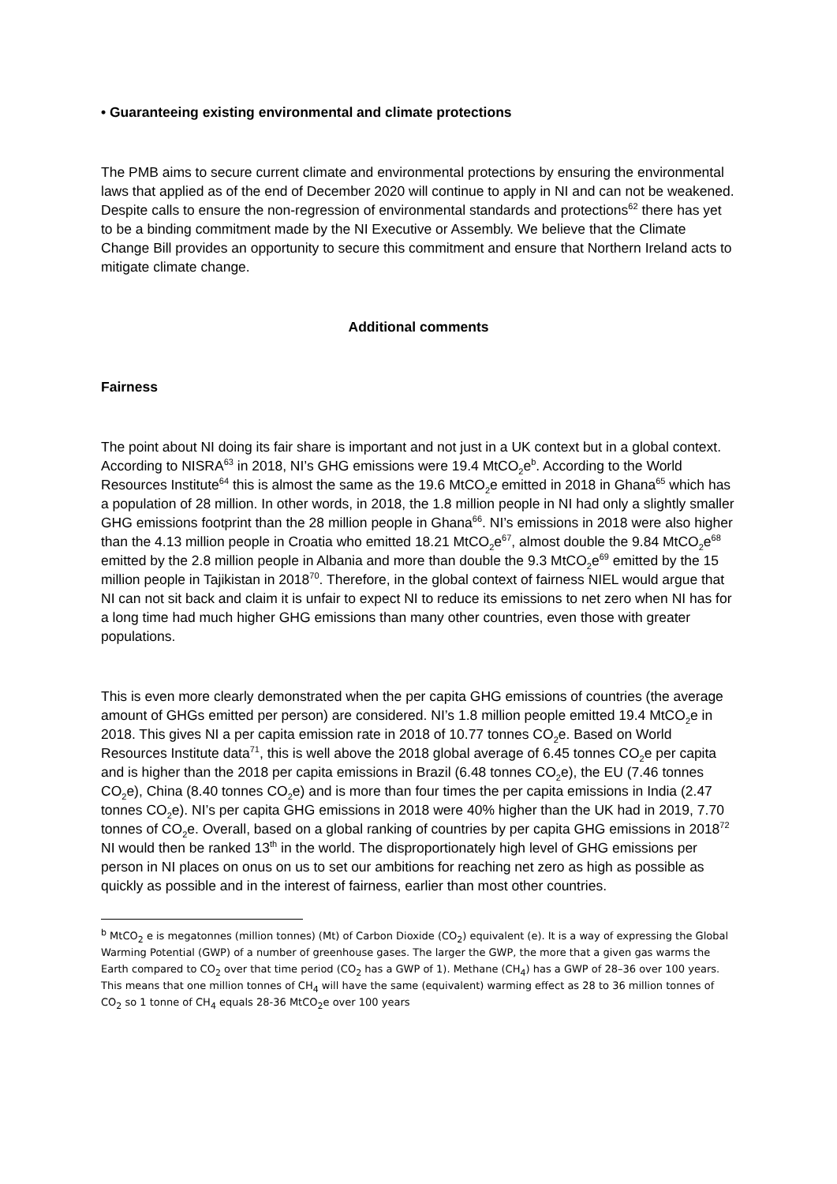• Guaranteeing existing environmental and climate protections
The PMB aims to secure current climate and environmental protections by ensuring the environmental laws that applied as of the end of December 2020 will continue to apply in NI and can not be weakened. Despite calls to ensure the non-regression of environmental standards and protections<sup>62</sup> there has yet to be a binding commitment made by the NI Executive or Assembly. We believe that the Climate Change Bill provides an opportunity to secure this commitment and ensure that Northern Ireland acts to mitigate climate change.
Additional comments
Fairness
The point about NI doing its fair share is important and not just in a UK context but in a global context. According to NISRA<sup>63</sup> in 2018, NI’s GHG emissions were 19.4 MtCO<sub>2</sub>e<sup>b</sup>. According to the World Resources Institute<sup>64</sup> this is almost the same as the 19.6 MtCO<sub>2</sub>e emitted in 2018 in Ghana<sup>65</sup> which has a population of 28 million. In other words, in 2018, the 1.8 million people in NI had only a slightly smaller GHG emissions footprint than the 28 million people in Ghana<sup>66</sup>. NI’s emissions in 2018 were also higher than the 4.13 million people in Croatia who emitted 18.21 MtCO<sub>2</sub>e<sup>67</sup>, almost double the 9.84 MtCO<sub>2</sub>e<sup>68</sup> emitted by the 2.8 million people in Albania and more than double the 9.3 MtCO<sub>2</sub>e<sup>69</sup> emitted by the 15 million people in Tajikistan in 2018<sup>70</sup>. Therefore, in the global context of fairness NIEL would argue that NI can not sit back and claim it is unfair to expect NI to reduce its emissions to net zero when NI has for a long time had much higher GHG emissions than many other countries, even those with greater populations.
This is even more clearly demonstrated when the per capita GHG emissions of countries (the average amount of GHGs emitted per person) are considered. NI’s 1.8 million people emitted 19.4 MtCO<sub>2</sub>e in 2018. This gives NI a per capita emission rate in 2018 of 10.77 tonnes CO<sub>2</sub>e. Based on World Resources Institute data<sup>71</sup>, this is well above the 2018 global average of 6.45 tonnes CO<sub>2</sub>e per capita and is higher than the 2018 per capita emissions in Brazil (6.48 tonnes CO<sub>2</sub>e), the EU (7.46 tonnes CO<sub>2</sub>e), China (8.40 tonnes CO<sub>2</sub>e) and is more than four times the per capita emissions in India (2.47 tonnes CO<sub>2</sub>e). NI’s per capita GHG emissions in 2018 were 40% higher than the UK had in 2019, 7.70 tonnes of CO<sub>2</sub>e. Overall, based on a global ranking of countries by per capita GHG emissions in 2018<sup>72</sup> NI would then be ranked 13<sup>th</sup> in the world. The disproportionately high level of GHG emissions per person in NI places on onus on us to set our ambitions for reaching net zero as high as possible as quickly as possible and in the interest of fairness, earlier than most other countries.
<sup>b</sup> MtCO<sub>2</sub> e is megatonnes (million tonnes) (Mt) of Carbon Dioxide (CO<sub>2</sub>) equivalent (e). It is a way of expressing the Global Warming Potential (GWP) of a number of greenhouse gases. The larger the GWP, the more that a given gas warms the Earth compared to CO<sub>2</sub> over that time period (CO<sub>2</sub> has a GWP of 1). Methane (CH<sub>4</sub>) has a GWP of 28–36 over 100 years. This means that one million tonnes of CH<sub>4</sub> will have the same (equivalent) warming effect as 28 to 36 million tonnes of CO<sub>2</sub> so 1 tonne of CH<sub>4</sub> equals 28-36 MtCO<sub>2</sub>e over 100 years